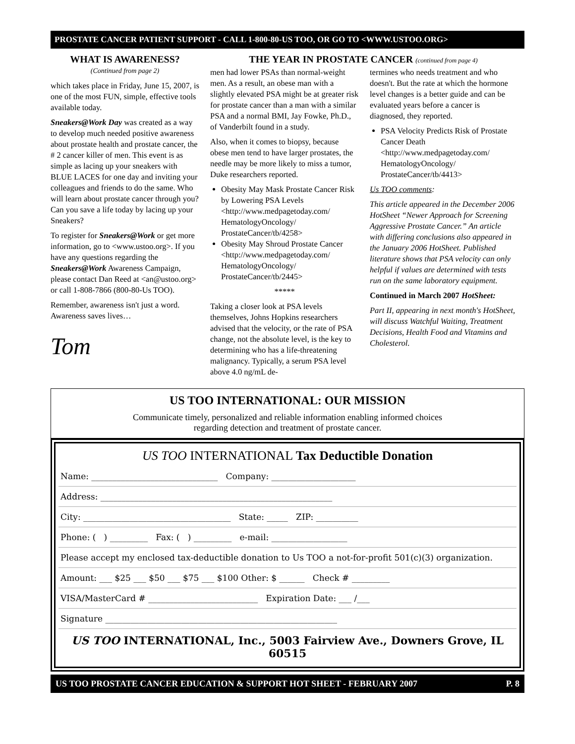PROSTATE CANCER PATIENT SUPPORT - CALL 1-800-80-US TOO, OR GO TO <WWW.USTOO.ORG>
WHAT IS AWARENESS?
(Continued from page 2)
which takes place in Friday, June 15, 2007, is one of the most FUN, simple, effective tools available today.
Sneakers@Work Day was created as a way to develop much needed positive awareness about prostate health and prostate cancer, the # 2 cancer killer of men. This event is as simple as lacing up your sneakers with BLUE LACES for one day and inviting your colleagues and friends to do the same. Who will learn about prostate cancer through you? Can you save a life today by lacing up your Sneakers?
To register for Sneakers@Work or get more information, go to <www.ustoo.org>. If you have any questions regarding the Sneakers@Work Awareness Campaign, please contact Dan Reed at <an@ustoo.org> or call 1-808-7866 (800-80-Us TOO).
Remember, awareness isn't just a word. Awareness saves lives…
Tom
THE YEAR IN PROSTATE CANCER (continued from page 4)
men had lower PSAs than normal-weight men. As a result, an obese man with a slightly elevated PSA might be at greater risk for prostate cancer than a man with a similar PSA and a normal BMI, Jay Fowke, Ph.D., of Vanderbilt found in a study.
Also, when it comes to biopsy, because obese men tend to have larger prostates, the needle may be more likely to miss a tumor, Duke researchers reported.
Obesity May Mask Prostate Cancer Risk by Lowering PSA Levels
<http://www.medpagetoday.com/ HematologyOncology/ ProstateCancer/tb/4258>
Obesity May Shroud Prostate Cancer
<http://www.medpagetoday.com/ HematologyOncology/ ProstateCancer/tb/2445>
*****
Taking a closer look at PSA levels themselves, Johns Hopkins researchers advised that the velocity, or the rate of PSA change, not the absolute level, is the key to determining who has a life-threatening malignancy. Typically, a serum PSA level above 4.0 ng/mL de-
termines who needs treatment and who doesn't. But the rate at which the hormone level changes is a better guide and can be evaluated years before a cancer is diagnosed, they reported.
PSA Velocity Predicts Risk of Prostate Cancer Death
<http://www.medpagetoday.com/ HematologyOncology/ ProstateCancer/tb/4413>
Us TOO comments:
This article appeared in the December 2006 HotSheet “Newer Approach for Screening Aggressive Prostate Cancer.” An article with differing conclusions also appeared in the January 2006 HotSheet. Published literature shows that PSA velocity can only helpful if values are determined with tests run on the same laboratory equipment.
Continued in March 2007 HotSheet:
Part II, appearing in next month's HotSheet, will discuss Watchful Waiting, Treatment Decisions, Health Food and Vitamins and Cholesterol.
US TOO INTERNATIONAL: OUR MISSION
Communicate timely, personalized and reliable information enabling informed choices
regarding detection and treatment of prostate cancer.
US TOO INTERNATIONAL Tax Deductible Donation
Name: ______________________________ Company: ____________________
Address: _______________________________________________________
City: ___________________________________ State: _____ ZIP: __________
Phone: ( ) _________ Fax: ( ) _________ e-mail: __________________
Please accept my enclosed tax-deductible donation to Us TOO a not-for-profit 501(c)(3) organization.
Amount: ___ $25 ___ $50 ___ $75 ___ $100 Other: $ ______ Check # _________
VISA/MasterCard # __________________________ Expiration Date: ___ /___
Signature _______________________________________________________
US TOO INTERNATIONAL, Inc., 5003 Fairview Ave., Downers Grove, IL 60515
US TOO PROSTATE CANCER EDUCATION & SUPPORT HOT SHEET - FEBRUARY 2007 P. 8